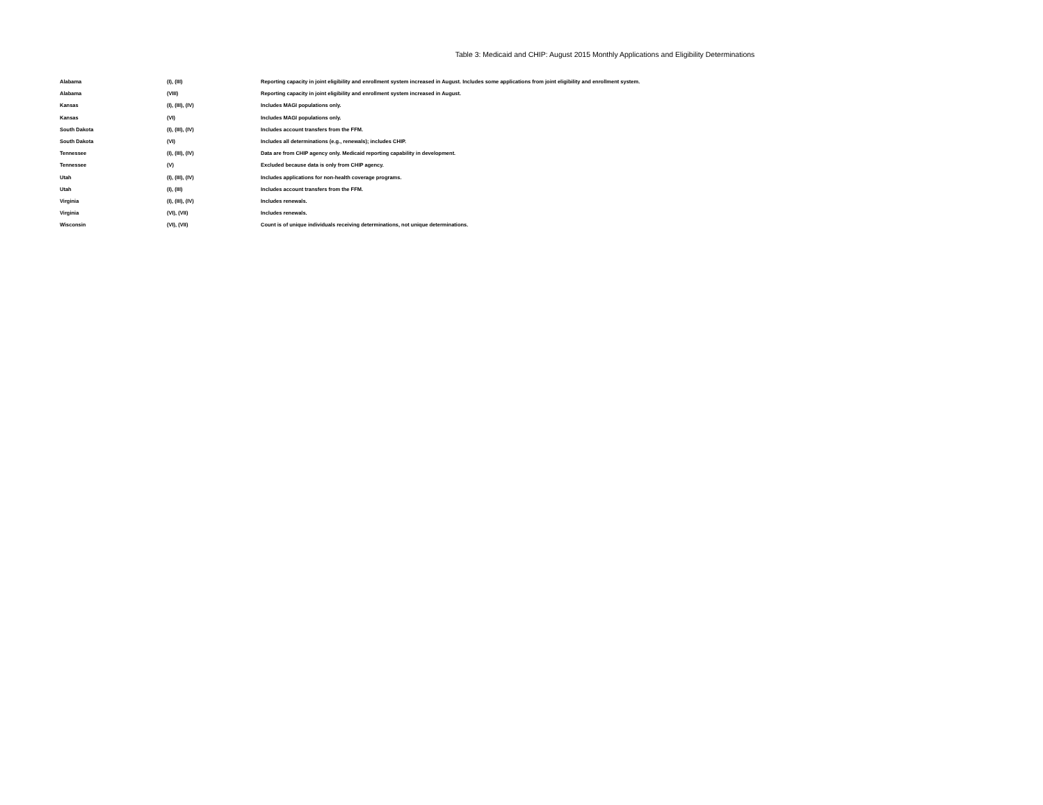Table 3: Medicaid and CHIP: August 2015 Monthly Applications and Eligibility Determinations
| Alabama | (I), (III) | Reporting capacity in joint eligibility and enrollment system increased in August. Includes some applications from joint eligibility and enrollment system. |
| Alabama | (VIII) | Reporting capacity in joint eligibility and enrollment system increased in August. |
| Kansas | (I), (III), (IV) | Includes MAGI populations only. |
| Kansas | (VI) | Includes MAGI populations only. |
| South Dakota | (I), (III), (IV) | Includes account transfers from the FFM. |
| South Dakota | (VI) | Includes all determinations (e.g., renewals); includes CHIP. |
| Tennessee | (I), (III), (IV) | Data are from CHIP agency only. Medicaid reporting capability in development. |
| Tennessee | (V) | Excluded because data is only from CHIP agency. |
| Utah | (I), (III), (IV) | Includes applications for non-health coverage programs. |
| Utah | (I), (III) | Includes account transfers from the FFM. |
| Virginia | (I), (III), (IV) | Includes renewals. |
| Virginia | (VI), (VII) | Includes renewals. |
| Wisconsin | (VI), (VII) | Count is of unique individuals receiving determinations, not unique determinations. |